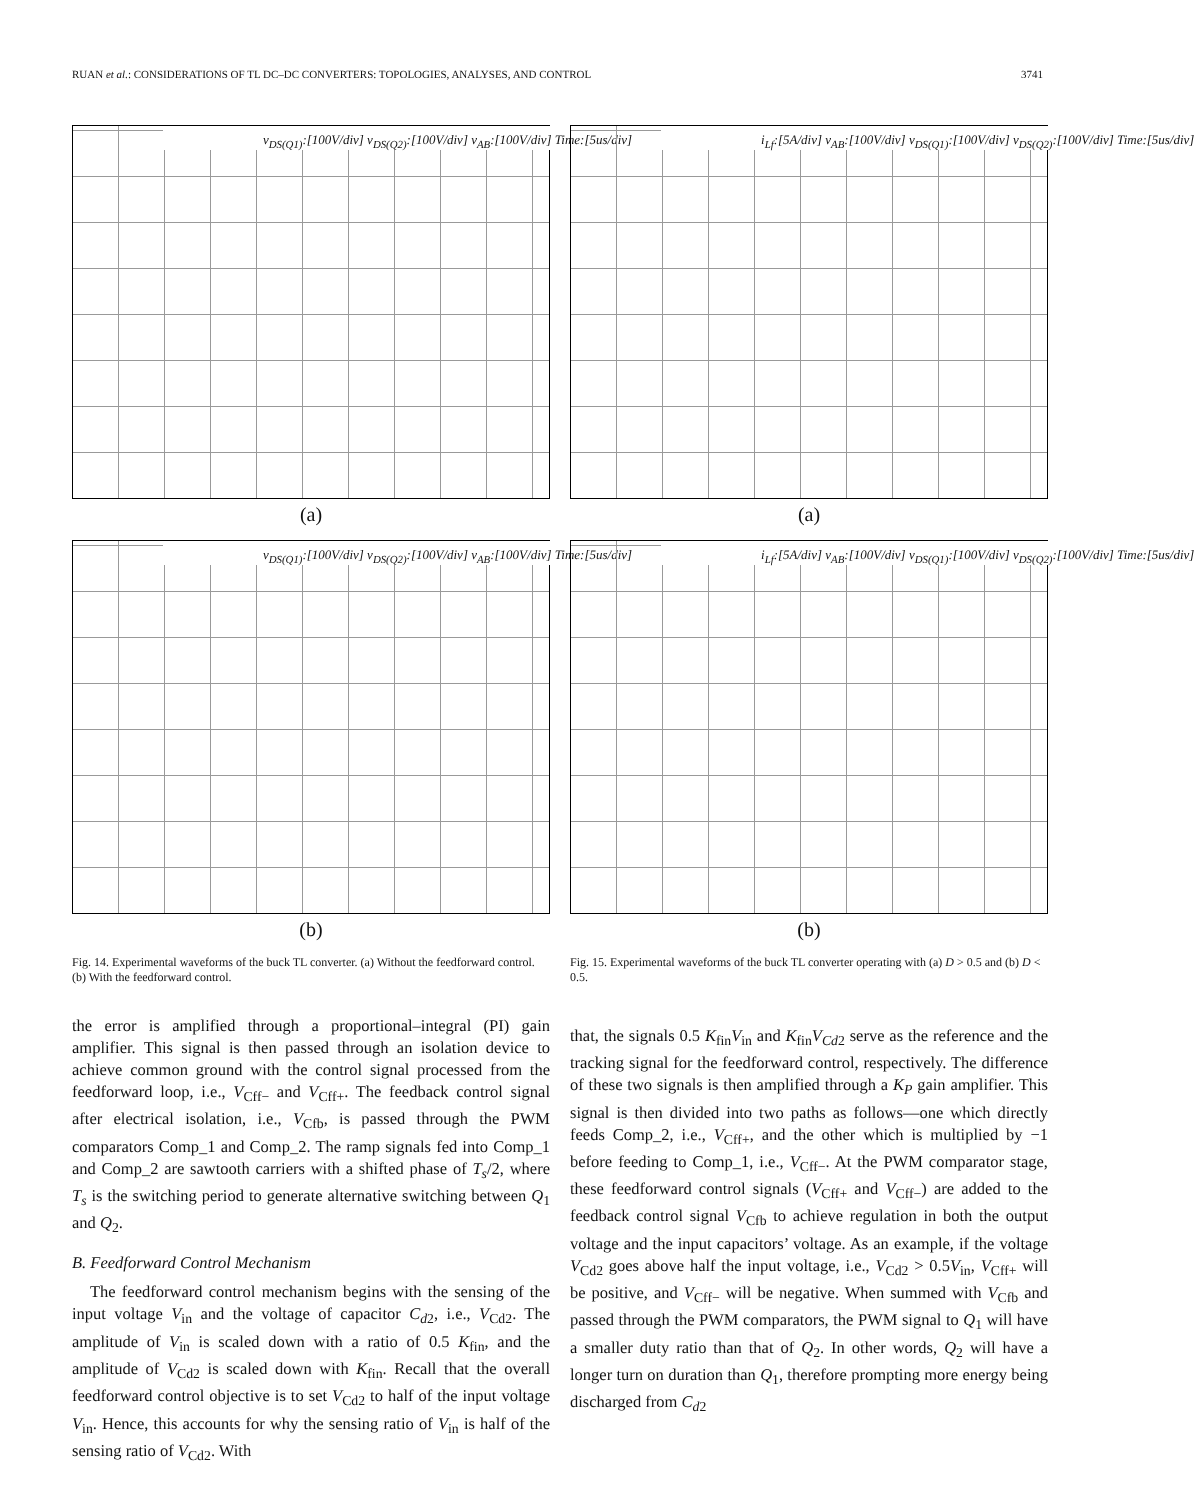RUAN et al.: CONSIDERATIONS OF TL DC–DC CONVERTERS: TOPOLOGIES, ANALYSES, AND CONTROL 3741
v<sub>DS(Q1)</sub>:[100V/div] v<sub>DS(Q2)</sub>:[100V/div] v<sub>AB</sub>:[100V/div] Time:[5us/div]
(a)
v<sub>DS(Q1)</sub>:[100V/div] v<sub>DS(Q2)</sub>:[100V/div] v<sub>AB</sub>:[100V/div] Time:[5us/div]
(b)
Fig. 14. Experimental waveforms of the buck TL converter. (a) Without the feedforward control. (b) With the feedforward control.
the error is amplified through a proportional–integral (PI) gain amplifier. This signal is then passed through an isolation device to achieve common ground with the control signal processed from the feedforward loop, i.e., V<sub>Cff−</sub> and V<sub>Cff+</sub>. The feedback control signal after electrical isolation, i.e., V<sub>Cfb</sub>, is passed through the PWM comparators Comp_1 and Comp_2. The ramp signals fed into Comp_1 and Comp_2 are sawtooth carriers with a shifted phase of T<sub>s</sub>/2, where T<sub>s</sub> is the switching period to generate alternative switching between Q<sub>1</sub> and Q<sub>2</sub>.
B. Feedforward Control Mechanism
The feedforward control mechanism begins with the sensing of the input voltage V<sub>in</sub> and the voltage of capacitor C<sub>d2</sub>, i.e., V<sub>Cd2</sub>. The amplitude of V<sub>in</sub> is scaled down with a ratio of 0.5 K<sub>fin</sub>, and the amplitude of V<sub>Cd2</sub> is scaled down with K<sub>fin</sub>. Recall that the overall feedforward control objective is to set V<sub>Cd2</sub> to half of the input voltage V<sub>in</sub>. Hence, this accounts for why the sensing ratio of V<sub>in</sub> is half of the sensing ratio of V<sub>Cd2</sub>. With
i<sub>Lf</sub>:[5A/div] v<sub>AB</sub>:[100V/div] v<sub>DS(Q1)</sub>:[100V/div] v<sub>DS(Q2)</sub>:[100V/div] Time:[5us/div]
(a)
i<sub>Lf</sub>:[5A/div] v<sub>AB</sub>:[100V/div] v<sub>DS(Q1)</sub>:[100V/div] v<sub>DS(Q2)</sub>:[100V/div] Time:[5us/div]
(b)
Fig. 15. Experimental waveforms of the buck TL converter operating with (a) D > 0.5 and (b) D < 0.5.
that, the signals 0.5 K<sub>fin</sub>V<sub>in</sub> and K<sub>fin</sub>V<sub>Cd2</sub> serve as the reference and the tracking signal for the feedforward control, respectively. The difference of these two signals is then amplified through a K<sub>P</sub> gain amplifier. This signal is then divided into two paths as follows—one which directly feeds Comp_2, i.e., V<sub>Cff+</sub>, and the other which is multiplied by −1 before feeding to Comp_1, i.e., V<sub>Cff−</sub>. At the PWM comparator stage, these feedforward control signals (V<sub>Cff+</sub> and V<sub>Cff−</sub>) are added to the feedback control signal V<sub>Cfb</sub> to achieve regulation in both the output voltage and the input capacitors’ voltage. As an example, if the voltage V<sub>Cd2</sub> goes above half the input voltage, i.e., V<sub>Cd2</sub> > 0.5V<sub>in</sub>, V<sub>Cff+</sub> will be positive, and V<sub>Cff−</sub> will be negative. When summed with V<sub>Cfb</sub> and passed through the PWM comparators, the PWM signal to Q<sub>1</sub> will have a smaller duty ratio than that of Q<sub>2</sub>. In other words, Q<sub>2</sub> will have a longer turn on duration than Q<sub>1</sub>, therefore prompting more energy being discharged from C<sub>d2</sub>